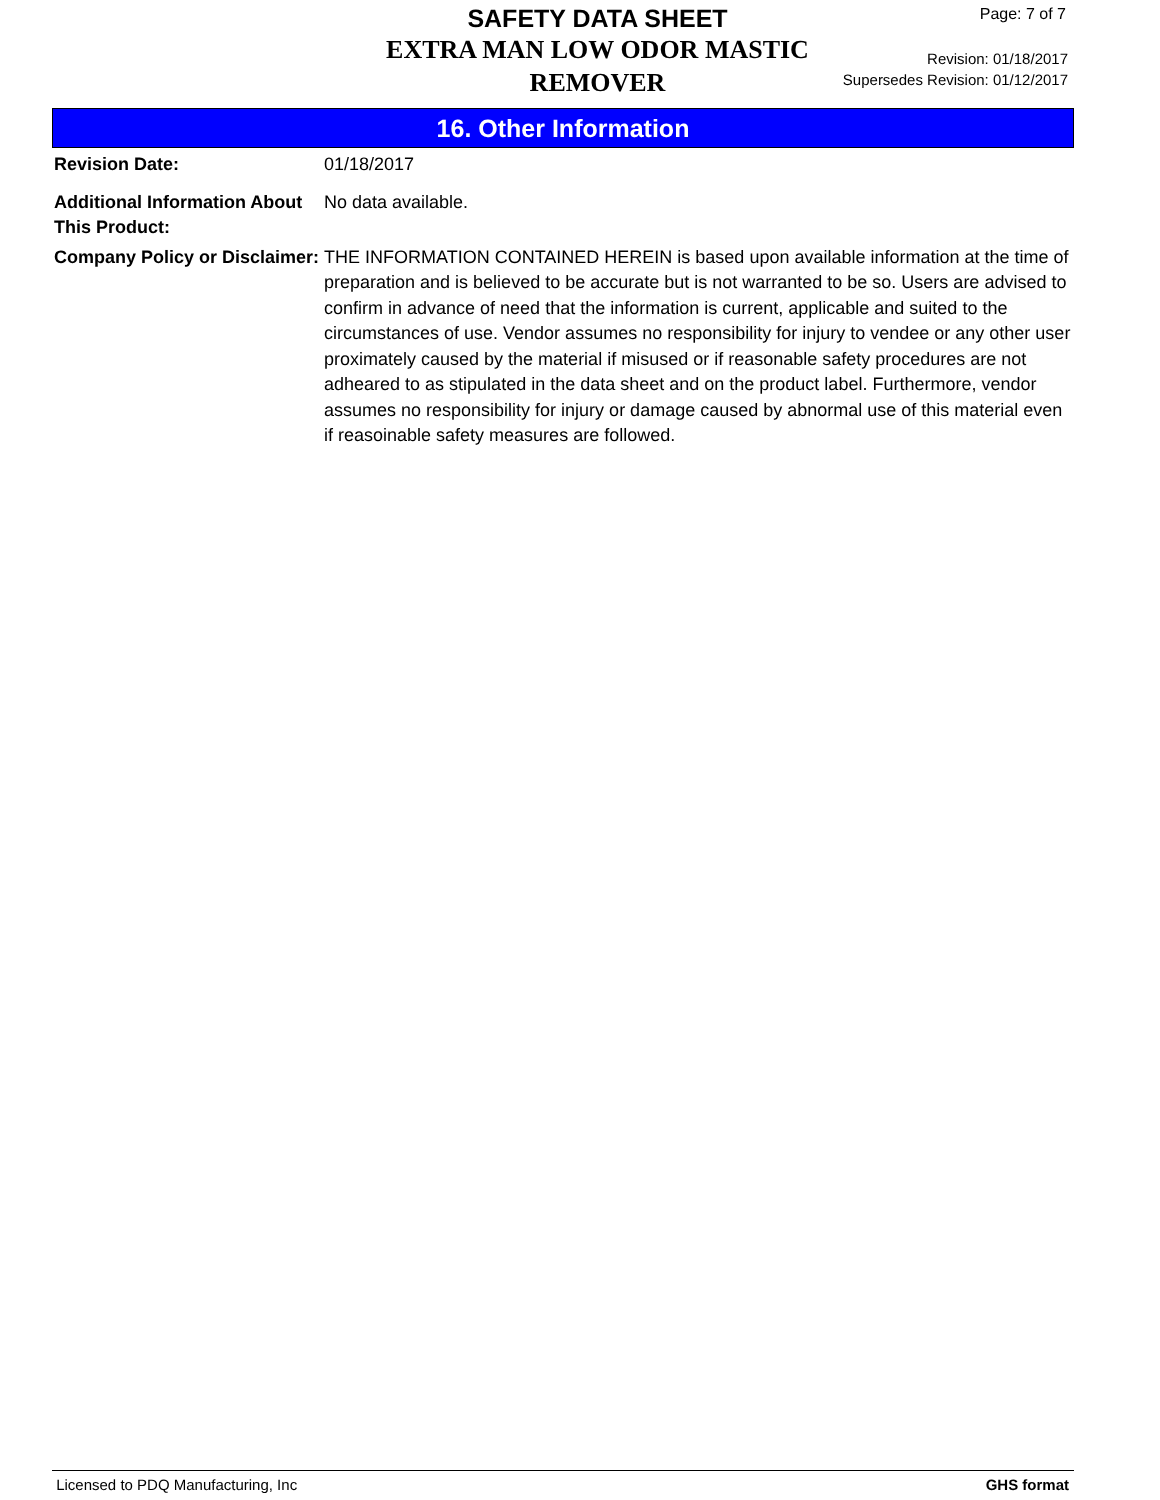SAFETY DATA SHEET
EXTRA MAN LOW ODOR MASTIC REMOVER
Revision: 01/18/2017
Supersedes Revision: 01/12/2017
Page: 7 of 7
16. Other Information
Revision Date: 01/18/2017
Additional Information About This Product:
No data available.
Company Policy or Disclaimer:
THE INFORMATION CONTAINED HEREIN is based upon available information at the time of preparation and is believed to be accurate but is not warranted to be so. Users are advised to confirm in advance of need that the information is current, applicable and suited to the circumstances of use. Vendor assumes no responsibility for injury to vendee or any other user proximately caused by the material if misused or if reasonable safety procedures are not adheared to as stipulated in the data sheet and on the product label. Furthermore, vendor assumes no responsibility for injury or damage caused by abnormal use of this material even if reasoinable safety measures are followed.
Licensed to PDQ Manufacturing, Inc GHS format